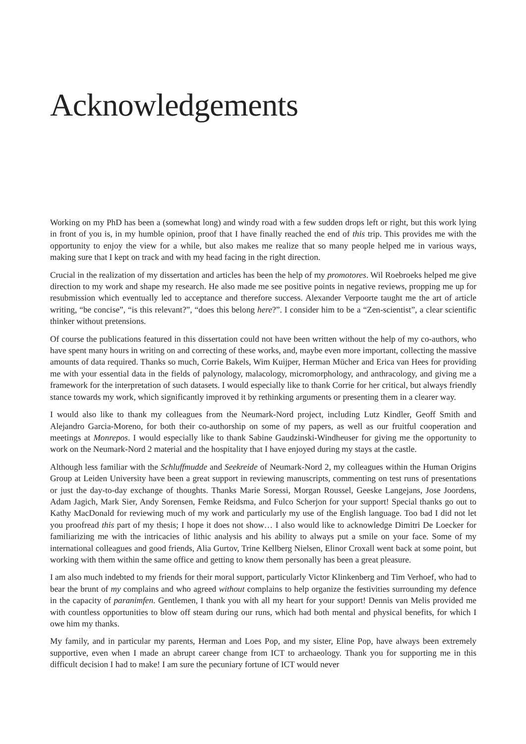Acknowledgements
Working on my PhD has been a (somewhat long) and windy road with a few sudden drops left or right, but this work lying in front of you is, in my humble opinion, proof that I have finally reached the end of this trip. This provides me with the opportunity to enjoy the view for a while, but also makes me realize that so many people helped me in various ways, making sure that I kept on track and with my head facing in the right direction.
Crucial in the realization of my dissertation and articles has been the help of my promotores. Wil Roebroeks helped me give direction to my work and shape my research. He also made me see positive points in negative reviews, propping me up for resubmission which eventually led to acceptance and therefore success. Alexander Verpoorte taught me the art of article writing, “be concise”, “is this relevant?”, “does this belong here?”. I consider him to be a “Zen-scientist”, a clear scientific thinker without pretensions.
Of course the publications featured in this dissertation could not have been written without the help of my co-authors, who have spent many hours in writing on and correcting of these works, and, maybe even more important, collecting the massive amounts of data required. Thanks so much, Corrie Bakels, Wim Kuijper, Herman Mücher and Erica van Hees for providing me with your essential data in the fields of palynology, malacology, micromorphology, and anthracology, and giving me a framework for the interpretation of such datasets. I would especially like to thank Corrie for her critical, but always friendly stance towards my work, which significantly improved it by rethinking arguments or presenting them in a clearer way.
I would also like to thank my colleagues from the Neumark-Nord project, including Lutz Kindler, Geoff Smith and Alejandro Garcia-Moreno, for both their co-authorship on some of my papers, as well as our fruitful cooperation and meetings at Monrepos. I would especially like to thank Sabine Gaudzinski-Windheuser for giving me the opportunity to work on the Neumark-Nord 2 material and the hospitality that I have enjoyed during my stays at the castle.
Although less familiar with the Schluffmudde and Seekreide of Neumark-Nord 2, my colleagues within the Human Origins Group at Leiden University have been a great support in reviewing manuscripts, commenting on test runs of presentations or just the day-to-day exchange of thoughts. Thanks Marie Soressi, Morgan Roussel, Geeske Langejans, Jose Joordens, Adam Jagich, Mark Sier, Andy Sorensen, Femke Reidsma, and Fulco Scherjon for your support! Special thanks go out to Kathy MacDonald for reviewing much of my work and particularly my use of the English language. Too bad I did not let you proofread this part of my thesis; I hope it does not show… I also would like to acknowledge Dimitri De Loecker for familiarizing me with the intricacies of lithic analysis and his ability to always put a smile on your face. Some of my international colleagues and good friends, Alia Gurtov, Trine Kellberg Nielsen, Elinor Croxall went back at some point, but working with them within the same office and getting to know them personally has been a great pleasure.
I am also much indebted to my friends for their moral support, particularly Victor Klinkenberg and Tim Verhoef, who had to bear the brunt of my complains and who agreed without complains to help organize the festivities surrounding my defence in the capacity of paranimfen. Gentlemen, I thank you with all my heart for your support! Dennis van Melis provided me with countless opportunities to blow off steam during our runs, which had both mental and physical benefits, for which I owe him my thanks.
My family, and in particular my parents, Herman and Loes Pop, and my sister, Eline Pop, have always been extremely supportive, even when I made an abrupt career change from ICT to archaeology. Thank you for supporting me in this difficult decision I had to make! I am sure the pecuniary fortune of ICT would never